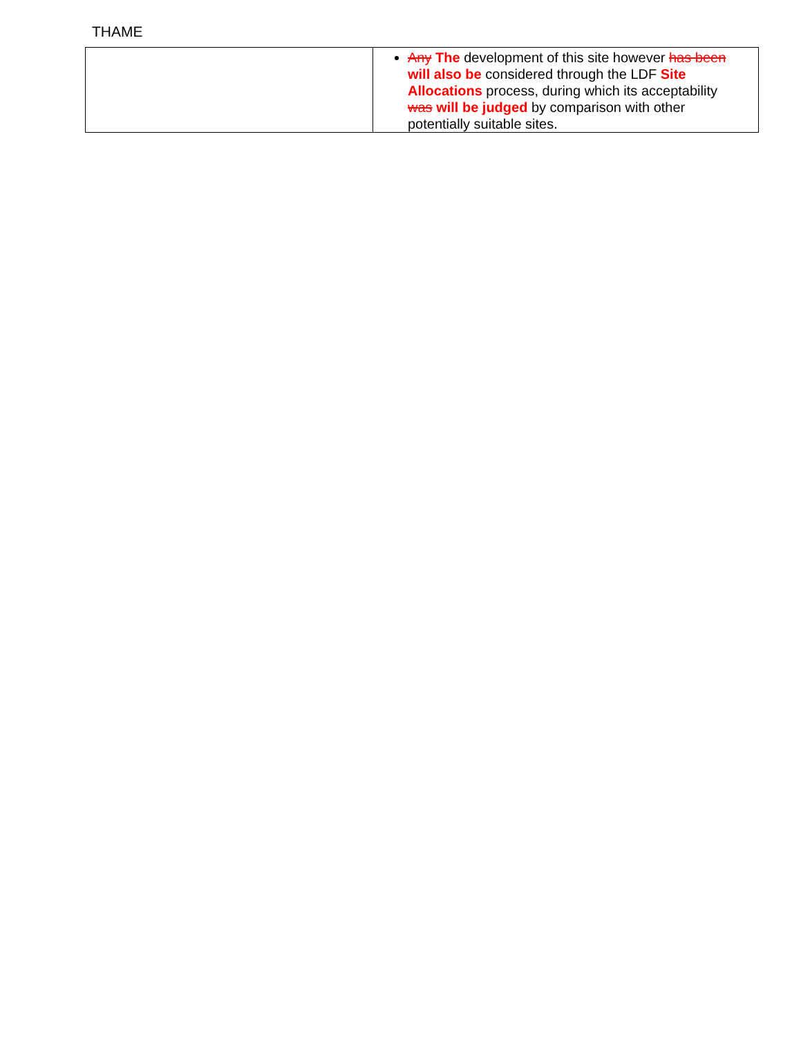THAME
| | Any The development of this site however has been will also be considered through the LDF Site Allocations process, during which its acceptability was will be judged by comparison with other potentially suitable sites. |